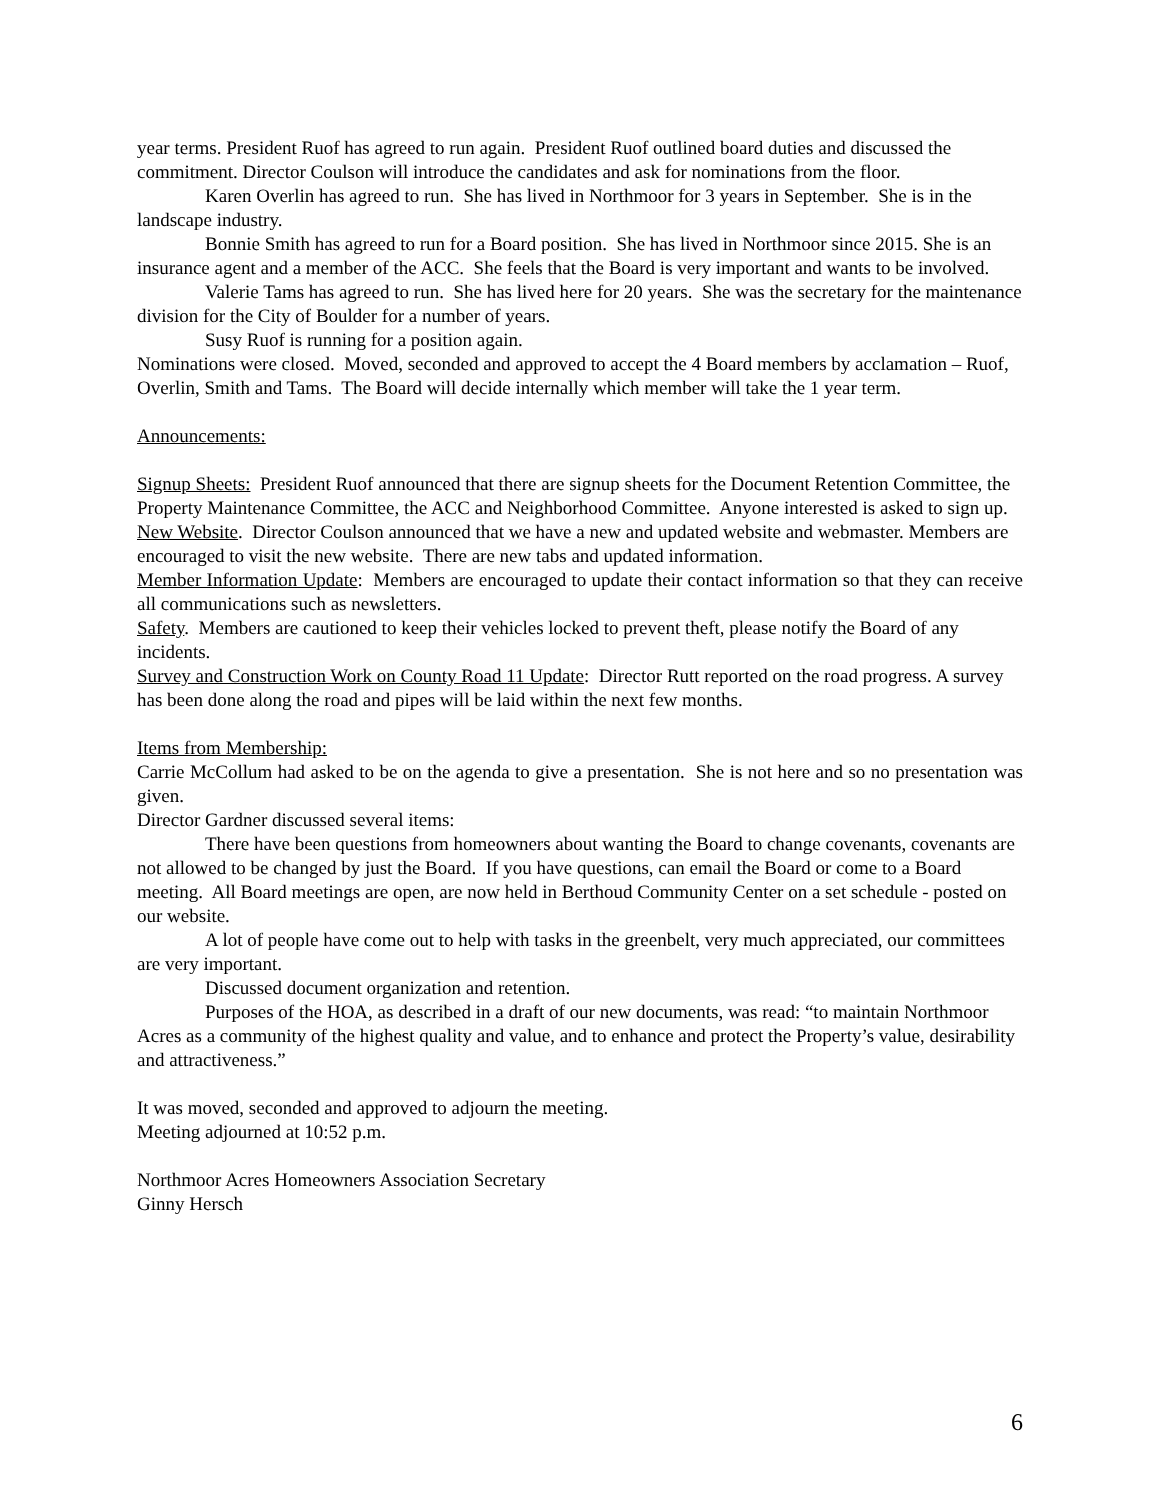year terms. President Ruof has agreed to run again. President Ruof outlined board duties and discussed the commitment. Director Coulson will introduce the candidates and ask for nominations from the floor.
Karen Overlin has agreed to run. She has lived in Northmoor for 3 years in September. She is in the landscape industry.
Bonnie Smith has agreed to run for a Board position. She has lived in Northmoor since 2015. She is an insurance agent and a member of the ACC. She feels that the Board is very important and wants to be involved.
Valerie Tams has agreed to run. She has lived here for 20 years. She was the secretary for the maintenance division for the City of Boulder for a number of years.
Susy Ruof is running for a position again.
Nominations were closed. Moved, seconded and approved to accept the 4 Board members by acclamation – Ruof, Overlin, Smith and Tams. The Board will decide internally which member will take the 1 year term.
Announcements:
Signup Sheets: President Ruof announced that there are signup sheets for the Document Retention Committee, the Property Maintenance Committee, the ACC and Neighborhood Committee. Anyone interested is asked to sign up.
New Website. Director Coulson announced that we have a new and updated website and webmaster. Members are encouraged to visit the new website. There are new tabs and updated information.
Member Information Update: Members are encouraged to update their contact information so that they can receive all communications such as newsletters.
Safety. Members are cautioned to keep their vehicles locked to prevent theft, please notify the Board of any incidents.
Survey and Construction Work on County Road 11 Update: Director Rutt reported on the road progress. A survey has been done along the road and pipes will be laid within the next few months.
Items from Membership:
Carrie McCollum had asked to be on the agenda to give a presentation. She is not here and so no presentation was given.
Director Gardner discussed several items:
There have been questions from homeowners about wanting the Board to change covenants, covenants are not allowed to be changed by just the Board. If you have questions, can email the Board or come to a Board meeting. All Board meetings are open, are now held in Berthoud Community Center on a set schedule - posted on our website.
A lot of people have come out to help with tasks in the greenbelt, very much appreciated, our committees are very important.
Discussed document organization and retention.
Purposes of the HOA, as described in a draft of our new documents, was read: “to maintain Northmoor Acres as a community of the highest quality and value, and to enhance and protect the Property’s value, desirability and attractiveness.”
It was moved, seconded and approved to adjourn the meeting.
Meeting adjourned at 10:52 p.m.
Northmoor Acres Homeowners Association Secretary
Ginny Hersch
6